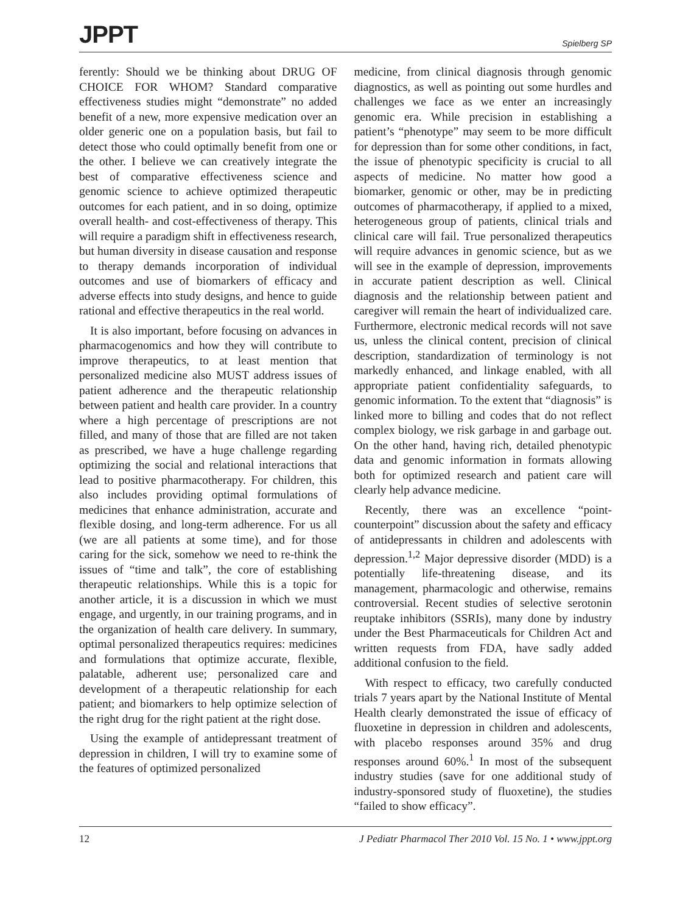JPPT Spielberg SP
ferently: Should we be thinking about DRUG OF CHOICE FOR WHOM? Standard comparative effectiveness studies might “demonstrate” no added benefit of a new, more expensive medication over an older generic one on a population basis, but fail to detect those who could optimally benefit from one or the other. I believe we can creatively integrate the best of comparative effectiveness science and genomic science to achieve optimized therapeutic outcomes for each patient, and in so doing, optimize overall health- and cost-effectiveness of therapy. This will require a paradigm shift in effectiveness research, but human diversity in disease causation and response to therapy demands incorporation of individual outcomes and use of biomarkers of efficacy and adverse effects into study designs, and hence to guide rational and effective therapeutics in the real world.
It is also important, before focusing on advances in pharmacogenomics and how they will contribute to improve therapeutics, to at least mention that personalized medicine also MUST address issues of patient adherence and the therapeutic relationship between patient and health care provider. In a country where a high percentage of prescriptions are not filled, and many of those that are filled are not taken as prescribed, we have a huge challenge regarding optimizing the social and relational interactions that lead to positive pharmacotherapy. For children, this also includes providing optimal formulations of medicines that enhance administration, accurate and flexible dosing, and long-term adherence. For us all (we are all patients at some time), and for those caring for the sick, somehow we need to re-think the issues of “time and talk”, the core of establishing therapeutic relationships. While this is a topic for another article, it is a discussion in which we must engage, and urgently, in our training programs, and in the organization of health care delivery. In summary, optimal personalized therapeutics requires: medicines and formulations that optimize accurate, flexible, palatable, adherent use; personalized care and development of a therapeutic relationship for each patient; and biomarkers to help optimize selection of the right drug for the right patient at the right dose.
Using the example of antidepressant treatment of depression in children, I will try to examine some of the features of optimized personalized
medicine, from clinical diagnosis through genomic diagnostics, as well as pointing out some hurdles and challenges we face as we enter an increasingly genomic era. While precision in establishing a patient’s “phenotype” may seem to be more difficult for depression than for some other conditions, in fact, the issue of phenotypic specificity is crucial to all aspects of medicine. No matter how good a biomarker, genomic or other, may be in predicting outcomes of pharmacotherapy, if applied to a mixed, heterogeneous group of patients, clinical trials and clinical care will fail. True personalized therapeutics will require advances in genomic science, but as we will see in the example of depression, improvements in accurate patient description as well. Clinical diagnosis and the relationship between patient and caregiver will remain the heart of individualized care. Furthermore, electronic medical records will not save us, unless the clinical content, precision of clinical description, standardization of terminology is not markedly enhanced, and linkage enabled, with all appropriate patient confidentiality safeguards, to genomic information. To the extent that “diagnosis” is linked more to billing and codes that do not reflect complex biology, we risk garbage in and garbage out. On the other hand, having rich, detailed phenotypic data and genomic information in formats allowing both for optimized research and patient care will clearly help advance medicine.
Recently, there was an excellence “point-counterpoint” discussion about the safety and efficacy of antidepressants in children and adolescents with depression.<sup>1,2</sup> Major depressive disorder (MDD) is a potentially life-threatening disease, and its management, pharmacologic and otherwise, remains controversial. Recent studies of selective serotonin reuptake inhibitors (SSRIs), many done by industry under the Best Pharmaceuticals for Children Act and written requests from FDA, have sadly added additional confusion to the field.
With respect to efficacy, two carefully conducted trials 7 years apart by the National Institute of Mental Health clearly demonstrated the issue of efficacy of fluoxetine in depression in children and adolescents, with placebo responses around 35% and drug responses around 60%.<sup>1</sup> In most of the subsequent industry studies (save for one additional study of industry-sponsored study of fluoxetine), the studies “failed to show efficacy”.
12 J Pediatr Pharmacol Ther 2010 Vol. 15 No. 1 • www.jppt.org